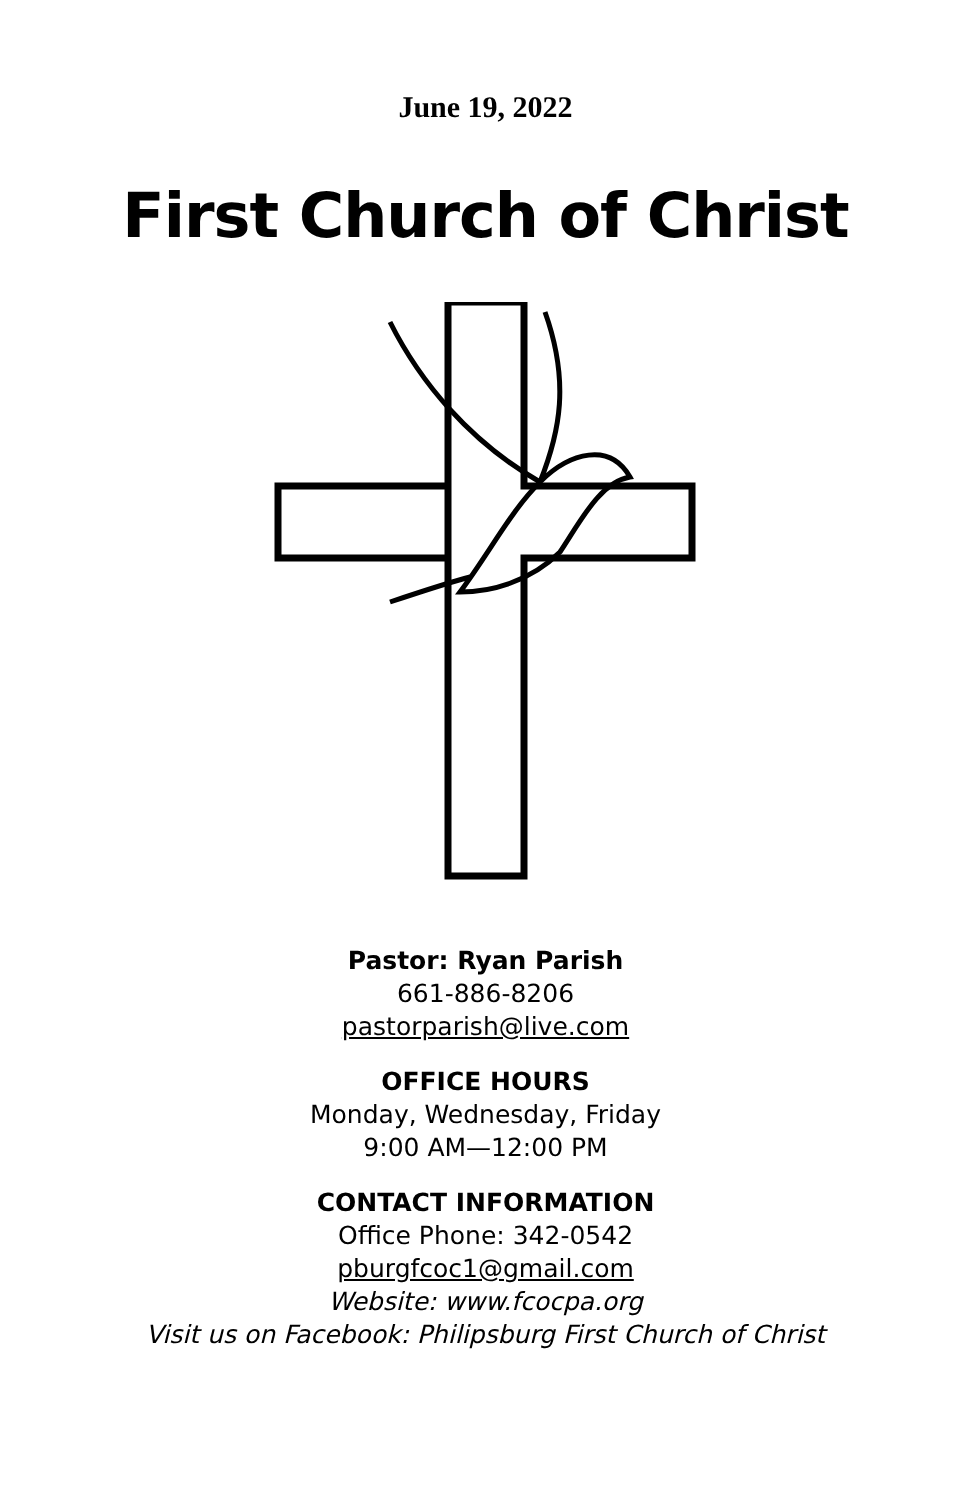June 19, 2022
First Church of Christ
Pastor: Ryan Parish
661-886-8206
pastorparish@live.com
OFFICE HOURS
Monday, Wednesday, Friday
9:00 AM—12:00 PM
CONTACT INFORMATION
Office Phone: 342-0542
pburgfcoc1@gmail.com
Website: www.fcocpa.org
Visit us on Facebook: Philipsburg First Church of Christ